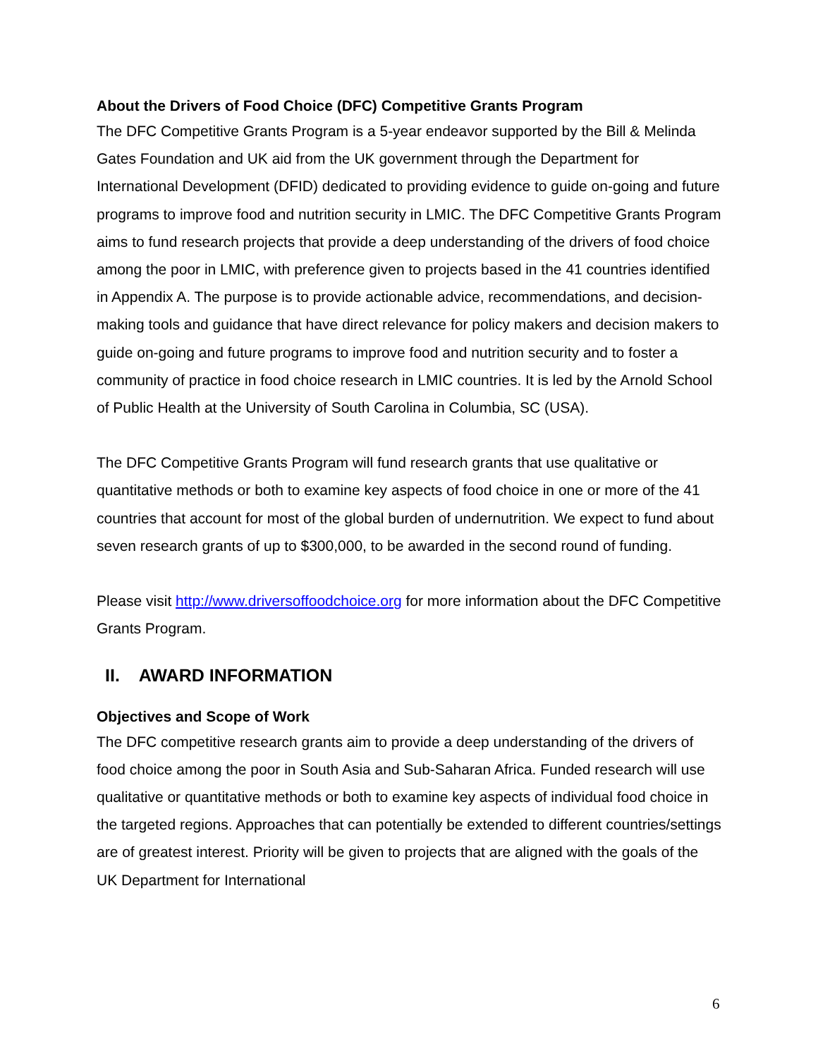About the Drivers of Food Choice (DFC) Competitive Grants Program
The DFC Competitive Grants Program is a 5-year endeavor supported by the Bill & Melinda Gates Foundation and UK aid from the UK government through the Department for International Development (DFID) dedicated to providing evidence to guide on-going and future programs to improve food and nutrition security in LMIC. The DFC Competitive Grants Program aims to fund research projects that provide a deep understanding of the drivers of food choice among the poor in LMIC, with preference given to projects based in the 41 countries identified in Appendix A. The purpose is to provide actionable advice, recommendations, and decision-making tools and guidance that have direct relevance for policy makers and decision makers to guide on-going and future programs to improve food and nutrition security and to foster a community of practice in food choice research in LMIC countries. It is led by the Arnold School of Public Health at the University of South Carolina in Columbia, SC (USA).
The DFC Competitive Grants Program will fund research grants that use qualitative or quantitative methods or both to examine key aspects of food choice in one or more of the 41 countries that account for most of the global burden of undernutrition. We expect to fund about seven research grants of up to $300,000, to be awarded in the second round of funding.
Please visit http://www.driversoffoodchoice.org for more information about the DFC Competitive Grants Program.
II. AWARD INFORMATION
Objectives and Scope of Work
The DFC competitive research grants aim to provide a deep understanding of the drivers of food choice among the poor in South Asia and Sub-Saharan Africa. Funded research will use qualitative or quantitative methods or both to examine key aspects of individual food choice in the targeted regions. Approaches that can potentially be extended to different countries/settings are of greatest interest. Priority will be given to projects that are aligned with the goals of the UK Department for International
6